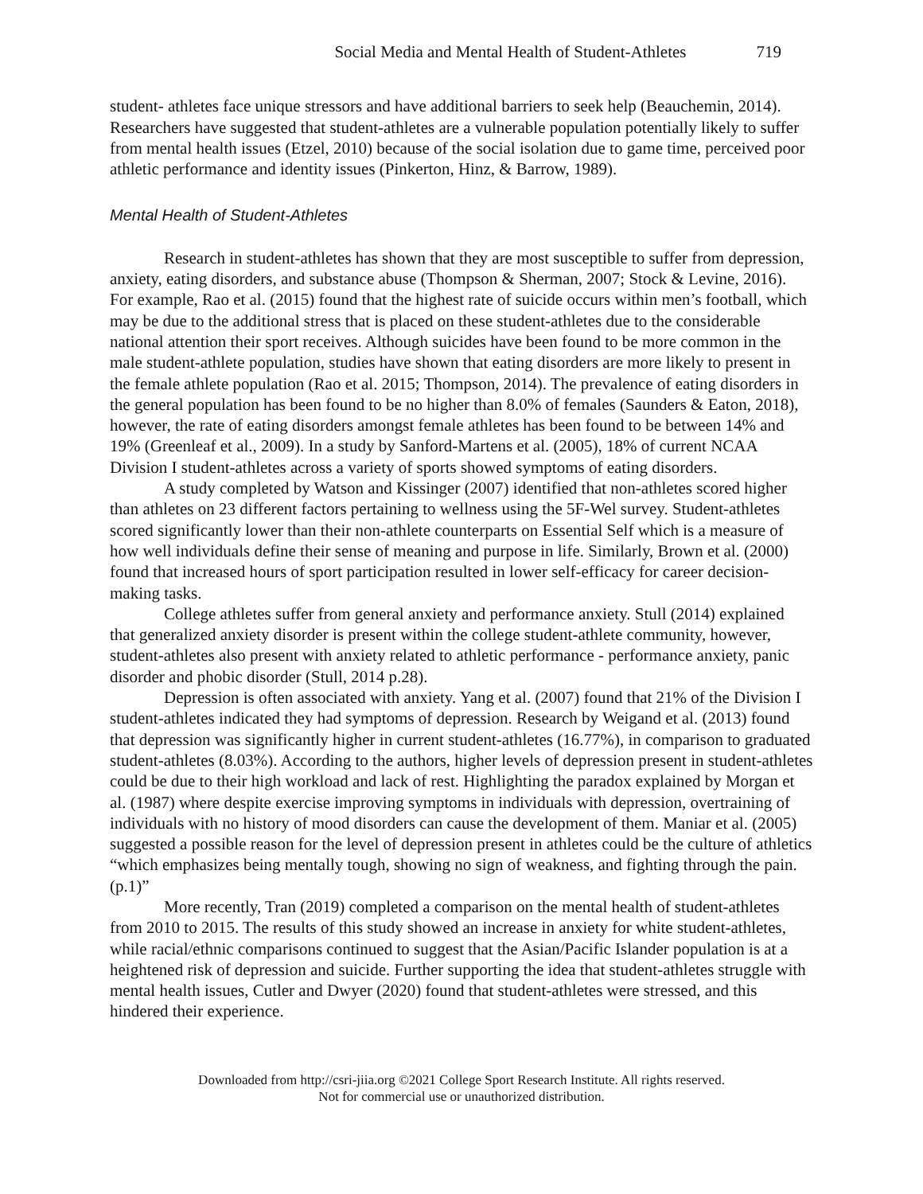Social Media and Mental Health of Student-Athletes 719
student- athletes face unique stressors and have additional barriers to seek help (Beauchemin, 2014). Researchers have suggested that student-athletes are a vulnerable population potentially likely to suffer from mental health issues (Etzel, 2010) because of the social isolation due to game time, perceived poor athletic performance and identity issues (Pinkerton, Hinz, & Barrow, 1989).
Mental Health of Student-Athletes
Research in student-athletes has shown that they are most susceptible to suffer from depression, anxiety, eating disorders, and substance abuse (Thompson & Sherman, 2007; Stock & Levine, 2016). For example, Rao et al. (2015) found that the highest rate of suicide occurs within men’s football, which may be due to the additional stress that is placed on these student-athletes due to the considerable national attention their sport receives. Although suicides have been found to be more common in the male student-athlete population, studies have shown that eating disorders are more likely to present in the female athlete population (Rao et al. 2015; Thompson, 2014). The prevalence of eating disorders in the general population has been found to be no higher than 8.0% of females (Saunders & Eaton, 2018), however, the rate of eating disorders amongst female athletes has been found to be between 14% and 19% (Greenleaf et al., 2009). In a study by Sanford-Martens et al. (2005), 18% of current NCAA Division I student-athletes across a variety of sports showed symptoms of eating disorders.
A study completed by Watson and Kissinger (2007) identified that non-athletes scored higher than athletes on 23 different factors pertaining to wellness using the 5F-Wel survey. Student-athletes scored significantly lower than their non-athlete counterparts on Essential Self which is a measure of how well individuals define their sense of meaning and purpose in life. Similarly, Brown et al. (2000) found that increased hours of sport participation resulted in lower self-efficacy for career decision-making tasks.
College athletes suffer from general anxiety and performance anxiety. Stull (2014) explained that generalized anxiety disorder is present within the college student-athlete community, however, student-athletes also present with anxiety related to athletic performance - performance anxiety, panic disorder and phobic disorder (Stull, 2014 p.28).
Depression is often associated with anxiety. Yang et al. (2007) found that 21% of the Division I student-athletes indicated they had symptoms of depression. Research by Weigand et al. (2013) found that depression was significantly higher in current student-athletes (16.77%), in comparison to graduated student-athletes (8.03%). According to the authors, higher levels of depression present in student-athletes could be due to their high workload and lack of rest. Highlighting the paradox explained by Morgan et al. (1987) where despite exercise improving symptoms in individuals with depression, overtraining of individuals with no history of mood disorders can cause the development of them. Maniar et al. (2005) suggested a possible reason for the level of depression present in athletes could be the culture of athletics “which emphasizes being mentally tough, showing no sign of weakness, and fighting through the pain. (p.1)”
More recently, Tran (2019) completed a comparison on the mental health of student-athletes from 2010 to 2015. The results of this study showed an increase in anxiety for white student-athletes, while racial/ethnic comparisons continued to suggest that the Asian/Pacific Islander population is at a heightened risk of depression and suicide. Further supporting the idea that student-athletes struggle with mental health issues, Cutler and Dwyer (2020) found that student-athletes were stressed, and this hindered their experience.
Downloaded from http://csri-jiia.org ©2021 College Sport Research Institute. All rights reserved.
Not for commercial use or unauthorized distribution.